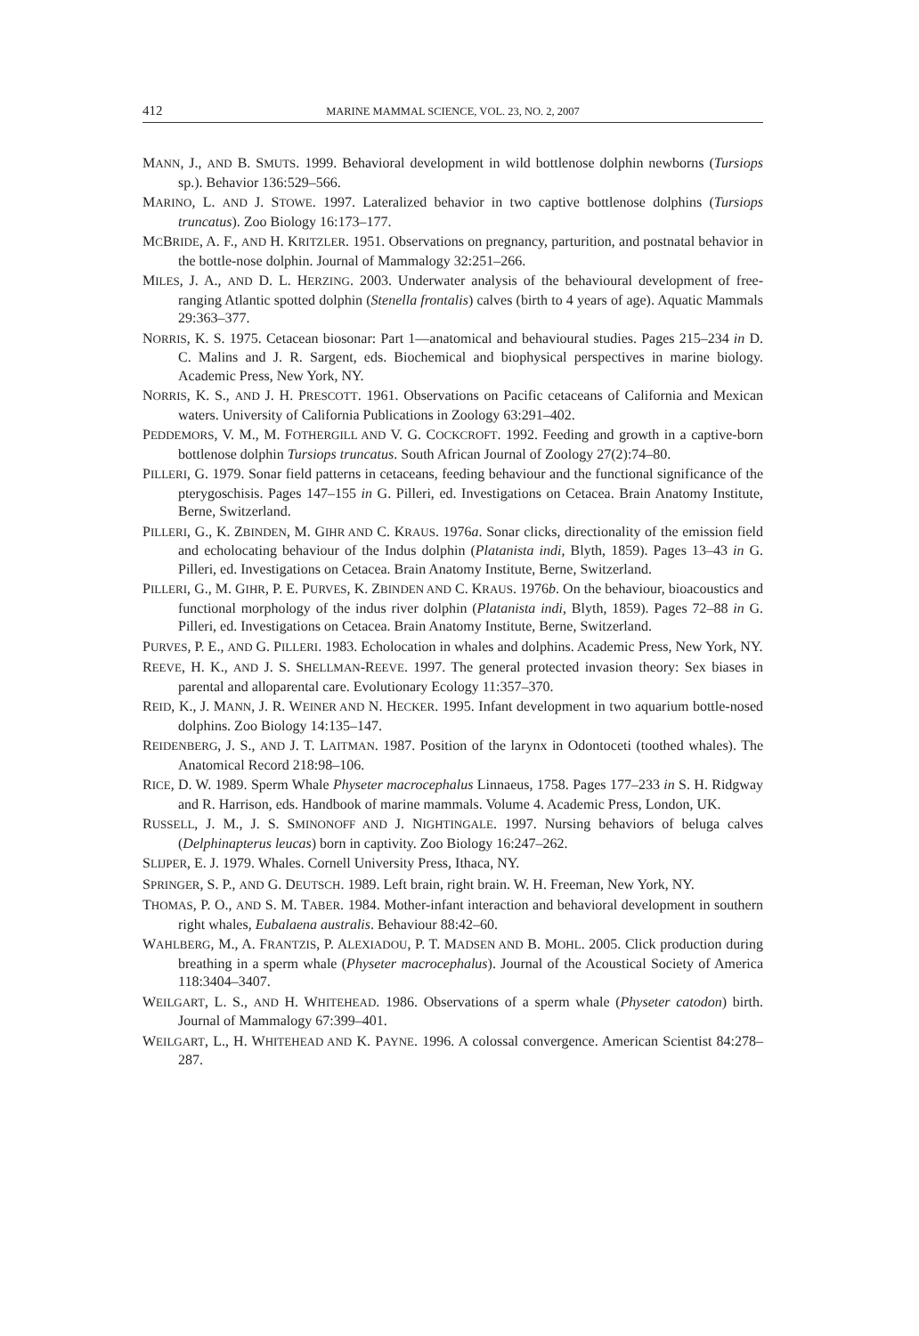412 MARINE MAMMAL SCIENCE, VOL. 23, NO. 2, 2007
MANN, J., AND B. SMUTS. 1999. Behavioral development in wild bottlenose dolphin newborns (Tursiops sp.). Behavior 136:529–566.
MARINO, L. AND J. STOWE. 1997. Lateralized behavior in two captive bottlenose dolphins (Tursiops truncatus). Zoo Biology 16:173–177.
MCBRIDE, A. F., AND H. KRITZLER. 1951. Observations on pregnancy, parturition, and postnatal behavior in the bottle-nose dolphin. Journal of Mammalogy 32:251–266.
MILES, J. A., AND D. L. HERZING. 2003. Underwater analysis of the behavioural development of free-ranging Atlantic spotted dolphin (Stenella frontalis) calves (birth to 4 years of age). Aquatic Mammals 29:363–377.
NORRIS, K. S. 1975. Cetacean biosonar: Part 1—anatomical and behavioural studies. Pages 215–234 in D. C. Malins and J. R. Sargent, eds. Biochemical and biophysical perspectives in marine biology. Academic Press, New York, NY.
NORRIS, K. S., AND J. H. PRESCOTT. 1961. Observations on Pacific cetaceans of California and Mexican waters. University of California Publications in Zoology 63:291–402.
PEDDEMORS, V. M., M. FOTHERGILL AND V. G. COCKCROFT. 1992. Feeding and growth in a captive-born bottlenose dolphin Tursiops truncatus. South African Journal of Zoology 27(2):74–80.
PILLERI, G. 1979. Sonar field patterns in cetaceans, feeding behaviour and the functional significance of the pterygoschisis. Pages 147–155 in G. Pilleri, ed. Investigations on Cetacea. Brain Anatomy Institute, Berne, Switzerland.
PILLERI, G., K. ZBINDEN, M. GIHR AND C. KRAUS. 1976a. Sonar clicks, directionality of the emission field and echolocating behaviour of the Indus dolphin (Platanista indi, Blyth, 1859). Pages 13–43 in G. Pilleri, ed. Investigations on Cetacea. Brain Anatomy Institute, Berne, Switzerland.
PILLERI, G., M. GIHR, P. E. PURVES, K. ZBINDEN AND C. KRAUS. 1976b. On the behaviour, bioacoustics and functional morphology of the indus river dolphin (Platanista indi, Blyth, 1859). Pages 72–88 in G. Pilleri, ed. Investigations on Cetacea. Brain Anatomy Institute, Berne, Switzerland.
PURVES, P. E., AND G. PILLERI. 1983. Echolocation in whales and dolphins. Academic Press, New York, NY.
REEVE, H. K., AND J. S. SHELLMAN-REEVE. 1997. The general protected invasion theory: Sex biases in parental and alloparental care. Evolutionary Ecology 11:357–370.
REID, K., J. MANN, J. R. WEINER AND N. HECKER. 1995. Infant development in two aquarium bottle-nosed dolphins. Zoo Biology 14:135–147.
REIDENBERG, J. S., AND J. T. LAITMAN. 1987. Position of the larynx in Odontoceti (toothed whales). The Anatomical Record 218:98–106.
RICE, D. W. 1989. Sperm Whale Physeter macrocephalus Linnaeus, 1758. Pages 177–233 in S. H. Ridgway and R. Harrison, eds. Handbook of marine mammals. Volume 4. Academic Press, London, UK.
RUSSELL, J. M., J. S. SMINONOFF AND J. NIGHTINGALE. 1997. Nursing behaviors of beluga calves (Delphinapterus leucas) born in captivity. Zoo Biology 16:247–262.
SLIJPER, E. J. 1979. Whales. Cornell University Press, Ithaca, NY.
SPRINGER, S. P., AND G. DEUTSCH. 1989. Left brain, right brain. W. H. Freeman, New York, NY.
THOMAS, P. O., AND S. M. TABER. 1984. Mother-infant interaction and behavioral development in southern right whales, Eubalaena australis. Behaviour 88:42–60.
WAHLBERG, M., A. FRANTZIS, P. ALEXIADOU, P. T. MADSEN AND B. MOHL. 2005. Click production during breathing in a sperm whale (Physeter macrocephalus). Journal of the Acoustical Society of America 118:3404–3407.
WEILGART, L. S., AND H. WHITEHEAD. 1986. Observations of a sperm whale (Physeter catodon) birth. Journal of Mammalogy 67:399–401.
WEILGART, L., H. WHITEHEAD AND K. PAYNE. 1996. A colossal convergence. American Scientist 84:278–287.